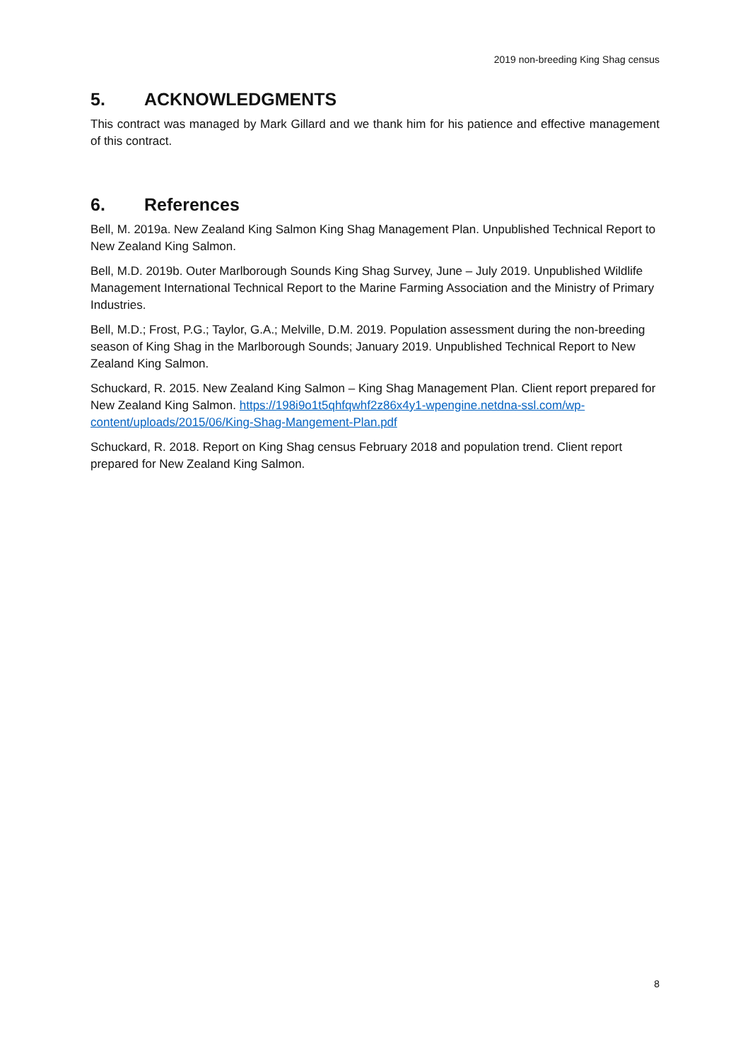2019 non-breeding King Shag census
5. ACKNOWLEDGMENTS
This contract was managed by Mark Gillard and we thank him for his patience and effective management of this contract.
6. References
Bell, M. 2019a. New Zealand King Salmon King Shag Management Plan. Unpublished Technical Report to New Zealand King Salmon.
Bell, M.D. 2019b. Outer Marlborough Sounds King Shag Survey, June – July 2019. Unpublished Wildlife Management International Technical Report to the Marine Farming Association and the Ministry of Primary Industries.
Bell, M.D.; Frost, P.G.; Taylor, G.A.; Melville, D.M. 2019. Population assessment during the non-breeding season of King Shag in the Marlborough Sounds; January 2019. Unpublished Technical Report to New Zealand King Salmon.
Schuckard, R. 2015. New Zealand King Salmon – King Shag Management Plan. Client report prepared for New Zealand King Salmon. https://198i9o1t5qhfqwhf2z86x4y1-wpengine.netdna-ssl.com/wp-content/uploads/2015/06/King-Shag-Mangement-Plan.pdf
Schuckard, R. 2018. Report on King Shag census February 2018 and population trend. Client report prepared for New Zealand King Salmon.
8